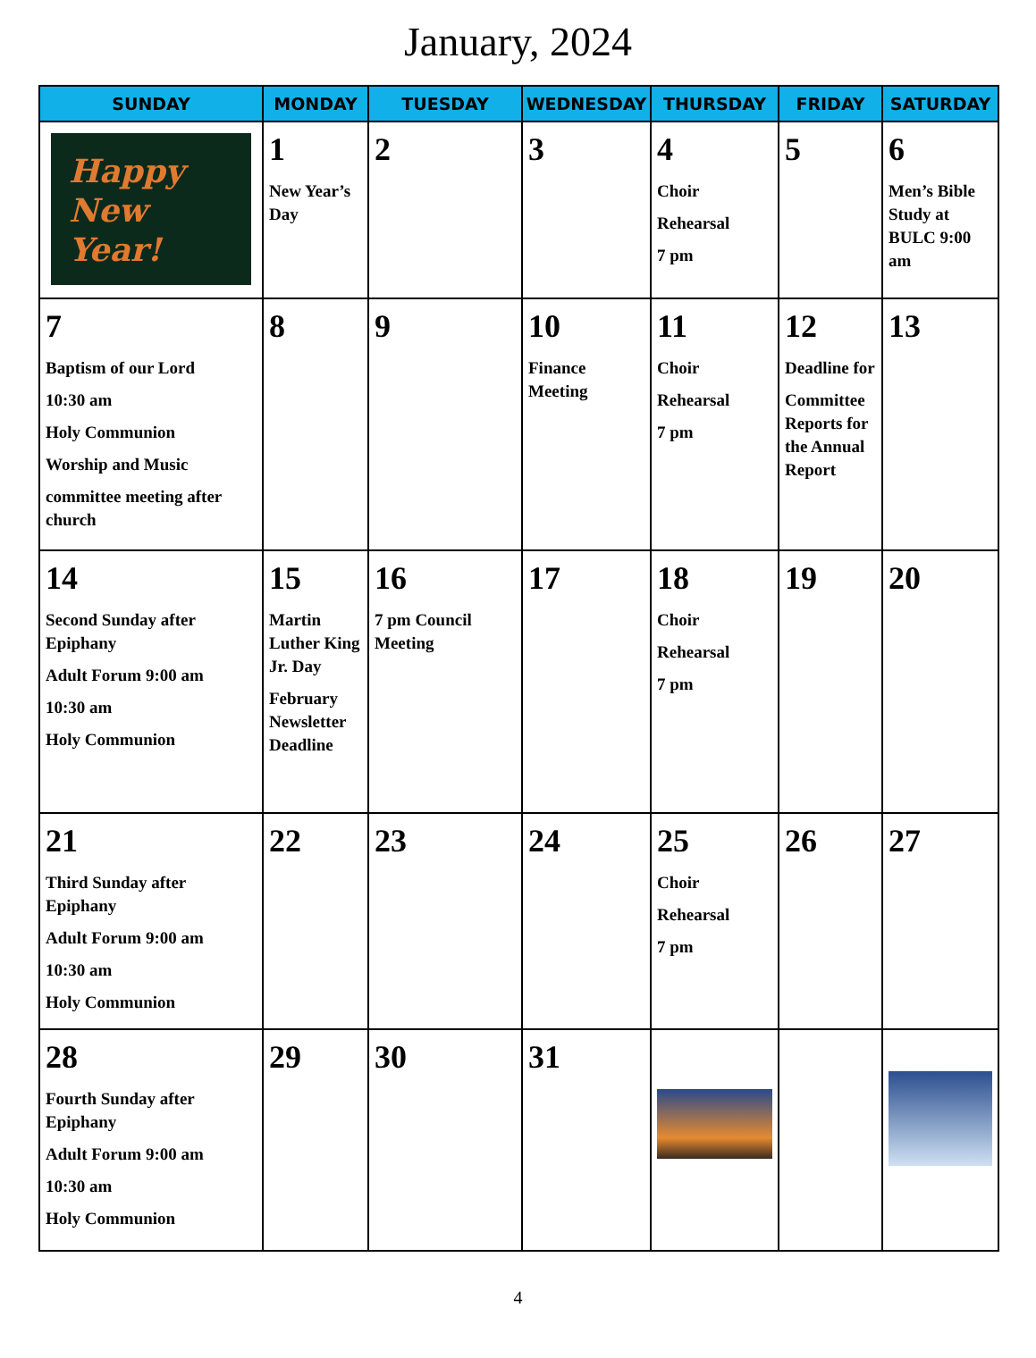January, 2024
| SUNDAY | MONDAY | TUESDAY | WEDNESDAY | THURSDAY | FRIDAY | SATURDAY |
| --- | --- | --- | --- | --- | --- | --- |
| Happy New Year! | 1 New Year’s Day | 2 | 3 | 4 Choir Rehearsal 7 pm | 5 | 6 Men’s Bible Study at BULC 9:00 am |
| 7 Baptism of our Lord 10:30 am Holy Communion Worship and Music committee meeting after church | 8 | 9 | 10 Finance Meeting | 11 Choir Rehearsal 7 pm | 12 Deadline for Committee Reports for the Annual Report | 13 |
| 14 Second Sunday after Epiphany Adult Forum 9:00 am 10:30 am Holy Communion | 15 Martin Luther King Jr. Day February Newsletter Deadline | 16 7 pm Council Meeting | 17 | 18 Choir Rehearsal 7 pm | 19 | 20 |
| 21 Third Sunday after Epiphany Adult Forum 9:00 am 10:30 am Holy Communion | 22 | 23 | 24 | 25 Choir Rehearsal 7 pm | 26 | 27 |
| 28 Fourth Sunday after Epiphany Adult Forum 9:00 am 10:30 am Holy Communion | 29 | 30 | 31 | | | |
4